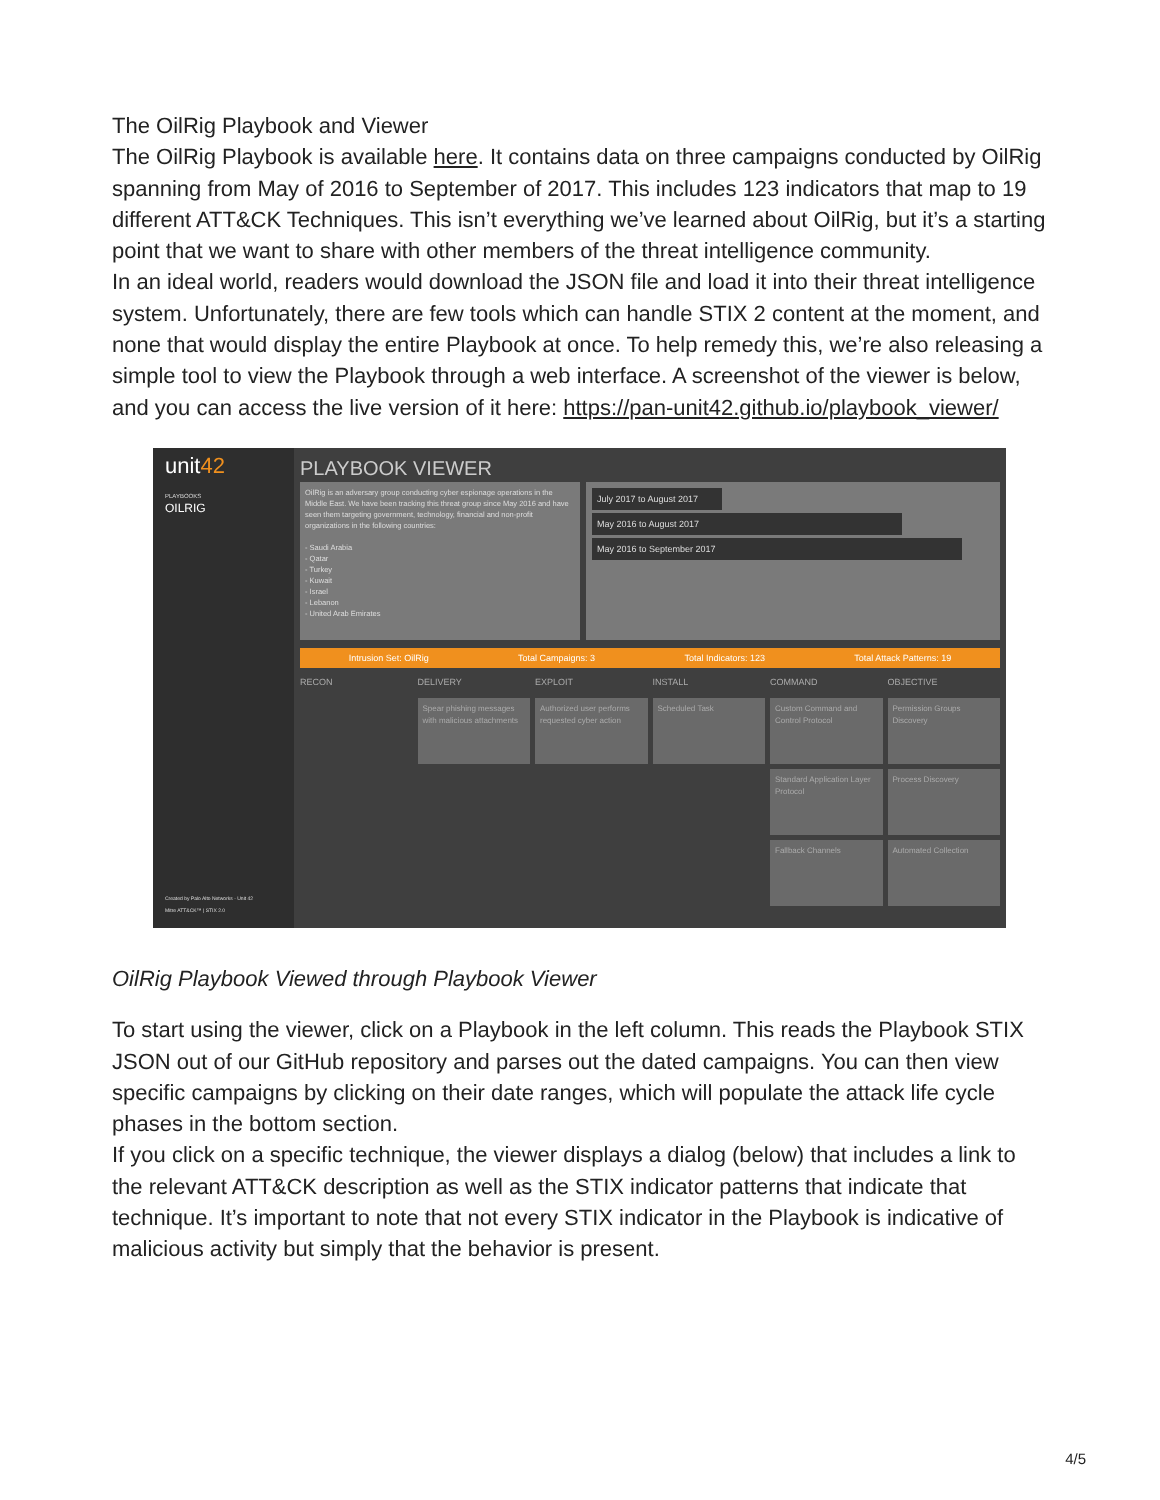The OilRig Playbook and Viewer
The OilRig Playbook is available here. It contains data on three campaigns conducted by OilRig spanning from May of 2016 to September of 2017. This includes 123 indicators that map to 19 different ATT&CK Techniques. This isn’t everything we’ve learned about OilRig, but it’s a starting point that we want to share with other members of the threat intelligence community.
In an ideal world, readers would download the JSON file and load it into their threat intelligence system. Unfortunately, there are few tools which can handle STIX 2 content at the moment, and none that would display the entire Playbook at once. To help remedy this, we’re also releasing a simple tool to view the Playbook through a web interface. A screenshot of the viewer is below, and you can access the live version of it here: https://pan-unit42.github.io/playbook_viewer/
unit42
PLAYBOOKS
OILRIG
Created by Palo Alto Networks - Unit 42
Mitre ATT&CK™ | STIX 2.0
PLAYBOOK VIEWER
OilRig is an adversary group conducting cyber espionage operations in the Middle East. We have been tracking this threat group since May 2016 and have seen them targeting government, technology, financial and non-profit organizations in the following countries:
- Saudi Arabia
- Qatar
- Turkey
- Kuwait
- Israel
- Lebanon
- United Arab Emirates
July 2017 to August 2017
May 2016 to August 2017
May 2016 to September 2017
Intrusion Set: OilRig Total Campaigns: 3 Total Indicators: 123 Total Attack Patterns: 19
RECON DELIVERY EXPLOIT INSTALL COMMAND OBJECTIVE
Spear phishing messages with malicious attachments
Authorized user performs requested cyber action
Scheduled Task
Custom Command and Control Protocol
Permission Groups Discovery
Standard Application Layer Protocol
Process Discovery
Fallback Channels
Automated Collection
OilRig Playbook Viewed through Playbook Viewer
To start using the viewer, click on a Playbook in the left column. This reads the Playbook STIX JSON out of our GitHub repository and parses out the dated campaigns. You can then view specific campaigns by clicking on their date ranges, which will populate the attack life cycle phases in the bottom section.
If you click on a specific technique, the viewer displays a dialog (below) that includes a link to the relevant ATT&CK description as well as the STIX indicator patterns that indicate that technique. It’s important to note that not every STIX indicator in the Playbook is indicative of malicious activity but simply that the behavior is present.
4/5